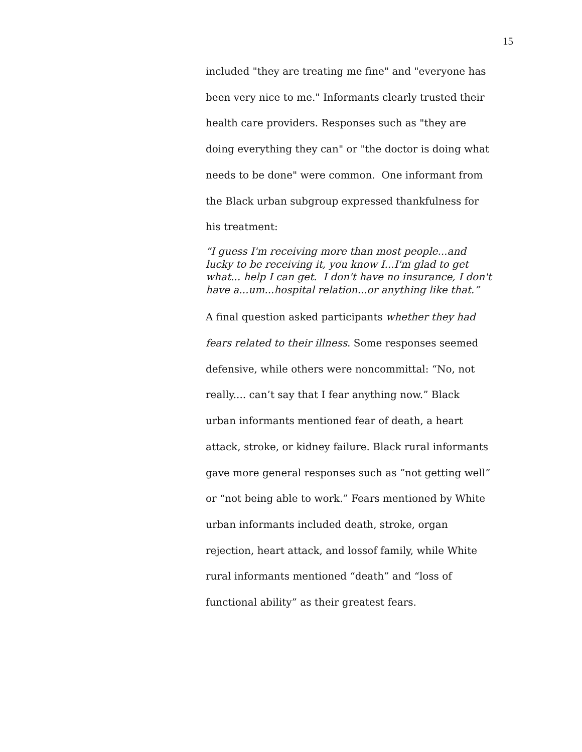15
included "they are treating me fine" and "everyone has been very nice to me." Informants clearly trusted their health care providers. Responses such as "they are doing everything they can" or "the doctor is doing what needs to be done" were common. One informant from the Black urban subgroup expressed thankfulness for his treatment:
“I guess I'm receiving more than most people...and lucky to be receiving it, you know I...I'm glad to get what... help I can get. I don't have no insurance, I don't have a...um...hospital relation...or anything like that.”
A final question asked participants whether they had fears related to their illness. Some responses seemed defensive, while others were noncommittal: “No, not really.... can’t say that I fear anything now.” Black urban informants mentioned fear of death, a heart attack, stroke, or kidney failure. Black rural informants gave more general responses such as “not getting well” or “not being able to work.” Fears mentioned by White urban informants included death, stroke, organ rejection, heart attack, and lossof family, while White rural informants mentioned “death” and “loss of functional ability” as their greatest fears.